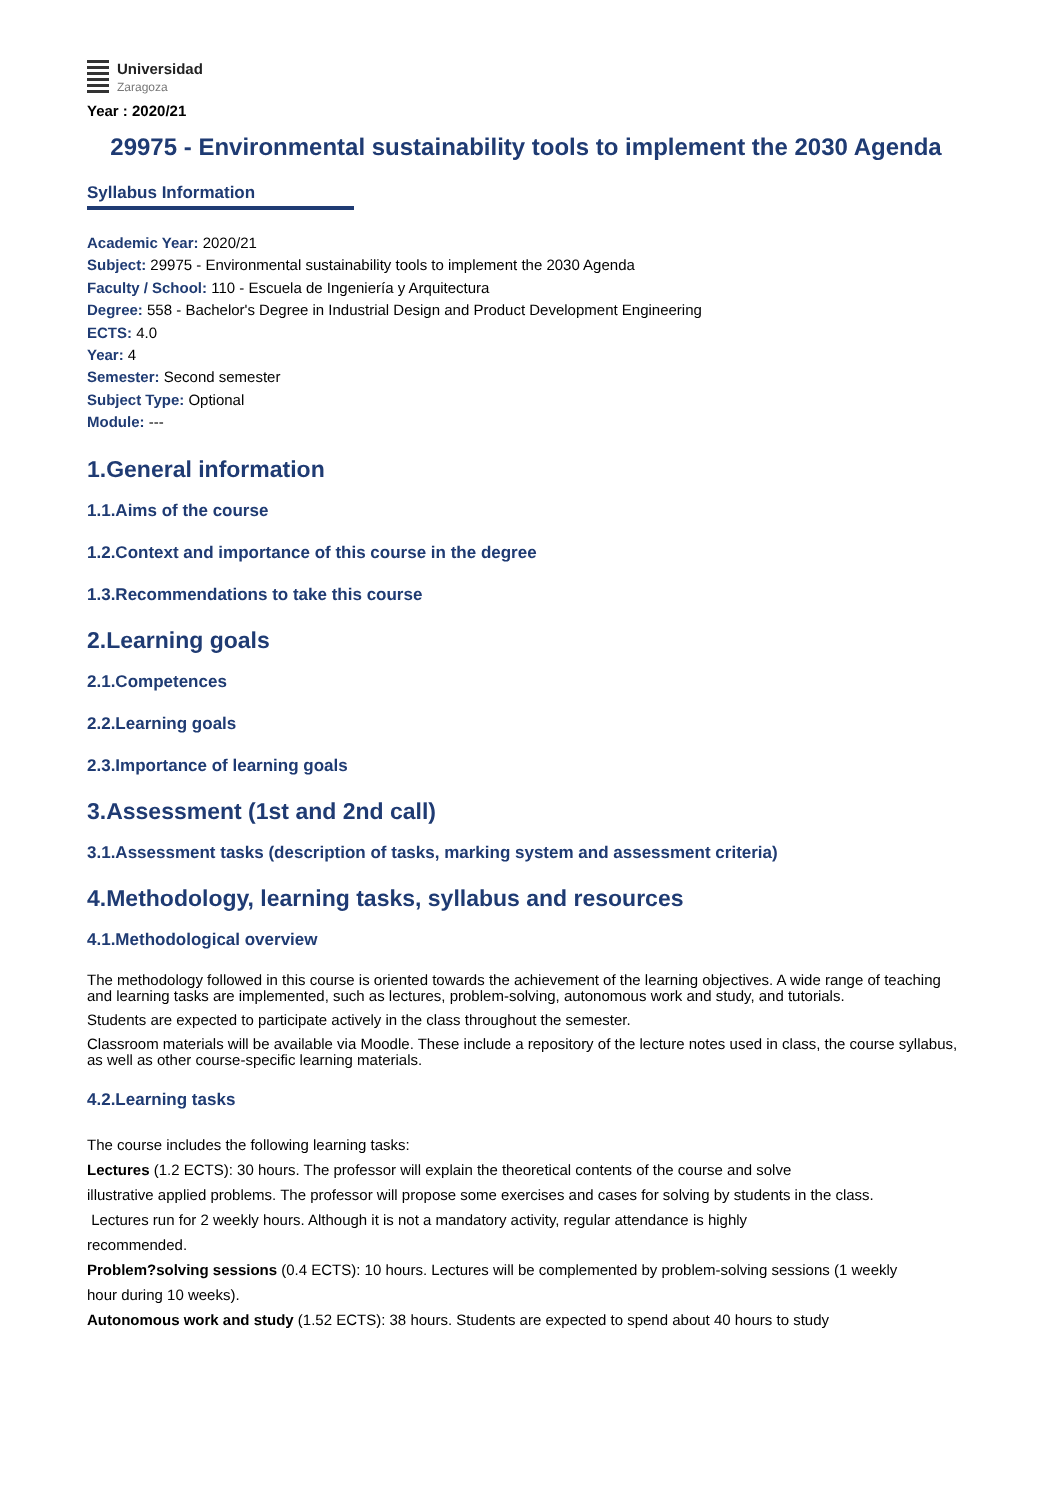Universidad
Zaragoza
Year : 2020/21
29975 - Environmental sustainability tools to implement the 2030 Agenda
Syllabus Information
Academic Year: 2020/21
Subject: 29975 - Environmental sustainability tools to implement the 2030 Agenda
Faculty / School: 110 - Escuela de Ingeniería y Arquitectura
Degree: 558 - Bachelor's Degree in Industrial Design and Product Development Engineering
ECTS: 4.0
Year: 4
Semester: Second semester
Subject Type: Optional
Module: ---
1.General information
1.1.Aims of the course
1.2.Context and importance of this course in the degree
1.3.Recommendations to take this course
2.Learning goals
2.1.Competences
2.2.Learning goals
2.3.Importance of learning goals
3.Assessment (1st and 2nd call)
3.1.Assessment tasks (description of tasks, marking system and assessment criteria)
4.Methodology, learning tasks, syllabus and resources
4.1.Methodological overview
The methodology followed in this course is oriented towards the achievement of the learning objectives. A wide range of teaching and learning tasks are implemented, such as lectures, problem-solving, autonomous work and study, and tutorials.
Students are expected to participate actively in the class throughout the semester.
Classroom materials will be available via Moodle. These include a repository of the lecture notes used in class, the course syllabus, as well as other course-specific learning materials.
4.2.Learning tasks
The course includes the following learning tasks:
Lectures (1.2 ECTS): 30 hours. The professor will explain the theoretical contents of the course and solve
illustrative applied problems. The professor will propose some exercises and cases for solving by students in the class.
Lectures run for 2 weekly hours. Although it is not a mandatory activity, regular attendance is highly
recommended.
Problem?solving sessions (0.4 ECTS): 10 hours. Lectures will be complemented by problem-solving sessions (1 weekly
hour during 10 weeks).
Autonomous work and study (1.52 ECTS): 38 hours. Students are expected to spend about 40 hours to study